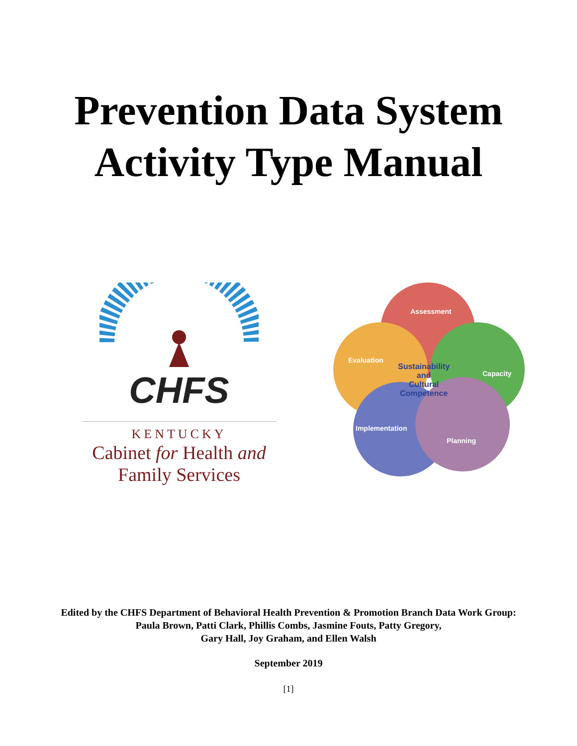Prevention Data System
Activity Type Manual
CHFS
KENTUCKY
Cabinet for Health and
Family Services
Assessment
Evaluation
Capacity
Implementation
Planning
Sustainability
and
Cultural
Competence
Edited by the CHFS Department of Behavioral Health Prevention & Promotion Branch Data Work Group:
Paula Brown, Patti Clark, Phillis Combs, Jasmine Fouts, Patty Gregory,
Gary Hall, Joy Graham, and Ellen Walsh
September 2019
[1]